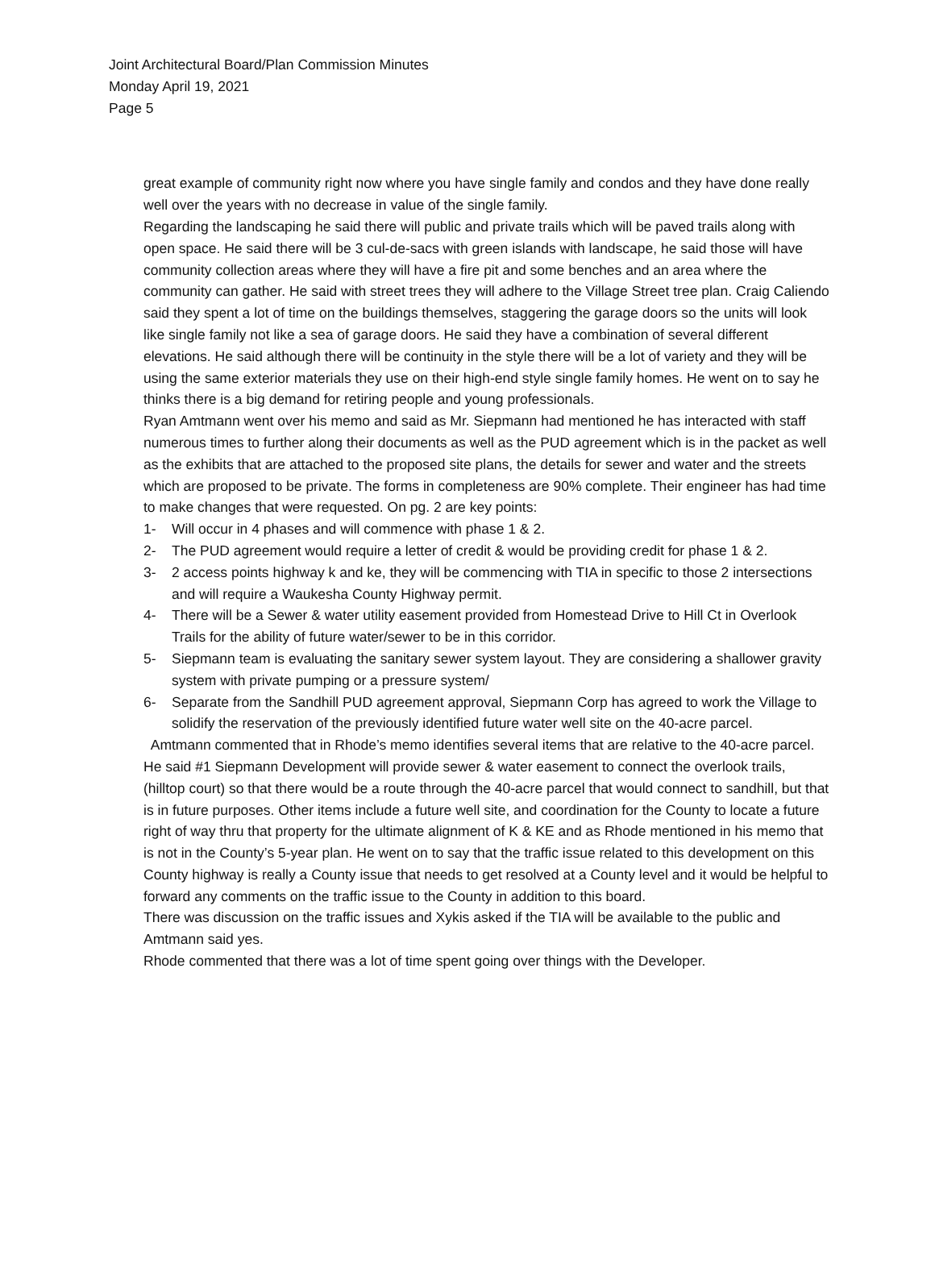Joint Architectural Board/Plan Commission Minutes
Monday April 19, 2021
Page 5
great example of community right now where you have single family and condos and they have done really well over the years with no decrease in value of the single family.
Regarding the landscaping he said there will public and private trails which will be paved trails along with open space. He said there will be 3 cul-de-sacs with green islands with landscape, he said those will have community collection areas where they will have a fire pit and some benches and an area where the community can gather. He said with street trees they will adhere to the Village Street tree plan. Craig Caliendo said they spent a lot of time on the buildings themselves, staggering the garage doors so the units will look like single family not like a sea of garage doors. He said they have a combination of several different elevations. He said although there will be continuity in the style there will be a lot of variety and they will be using the same exterior materials they use on their high-end style single family homes. He went on to say he thinks there is a big demand for retiring people and young professionals.
Ryan Amtmann went over his memo and said as Mr. Siepmann had mentioned he has interacted with staff numerous times to further along their documents as well as the PUD agreement which is in the packet as well as the exhibits that are attached to the proposed site plans, the details for sewer and water and the streets which are proposed to be private. The forms in completeness are 90% complete. Their engineer has had time to make changes that were requested. On pg. 2 are key points:
1- Will occur in 4 phases and will commence with phase 1 & 2.
2- The PUD agreement would require a letter of credit & would be providing credit for phase 1 & 2.
3- 2 access points highway k and ke, they will be commencing with TIA in specific to those 2 intersections and will require a Waukesha County Highway permit.
4- There will be a Sewer & water utility easement provided from Homestead Drive to Hill Ct in Overlook Trails for the ability of future water/sewer to be in this corridor.
5- Siepmann team is evaluating the sanitary sewer system layout. They are considering a shallower gravity system with private pumping or a pressure system/
6- Separate from the Sandhill PUD agreement approval, Siepmann Corp has agreed to work the Village to solidify the reservation of the previously identified future water well site on the 40-acre parcel.
Amtmann commented that in Rhode’s memo identifies several items that are relative to the 40-acre parcel. He said #1 Siepmann Development will provide sewer & water easement to connect the overlook trails, (hilltop court) so that there would be a route through the 40-acre parcel that would connect to sandhill, but that is in future purposes. Other items include a future well site, and coordination for the County to locate a future right of way thru that property for the ultimate alignment of K & KE and as Rhode mentioned in his memo that is not in the County’s 5-year plan. He went on to say that the traffic issue related to this development on this County highway is really a County issue that needs to get resolved at a County level and it would be helpful to forward any comments on the traffic issue to the County in addition to this board.
There was discussion on the traffic issues and Xykis asked if the TIA will be available to the public and Amtmann said yes.
Rhode commented that there was a lot of time spent going over things with the Developer.